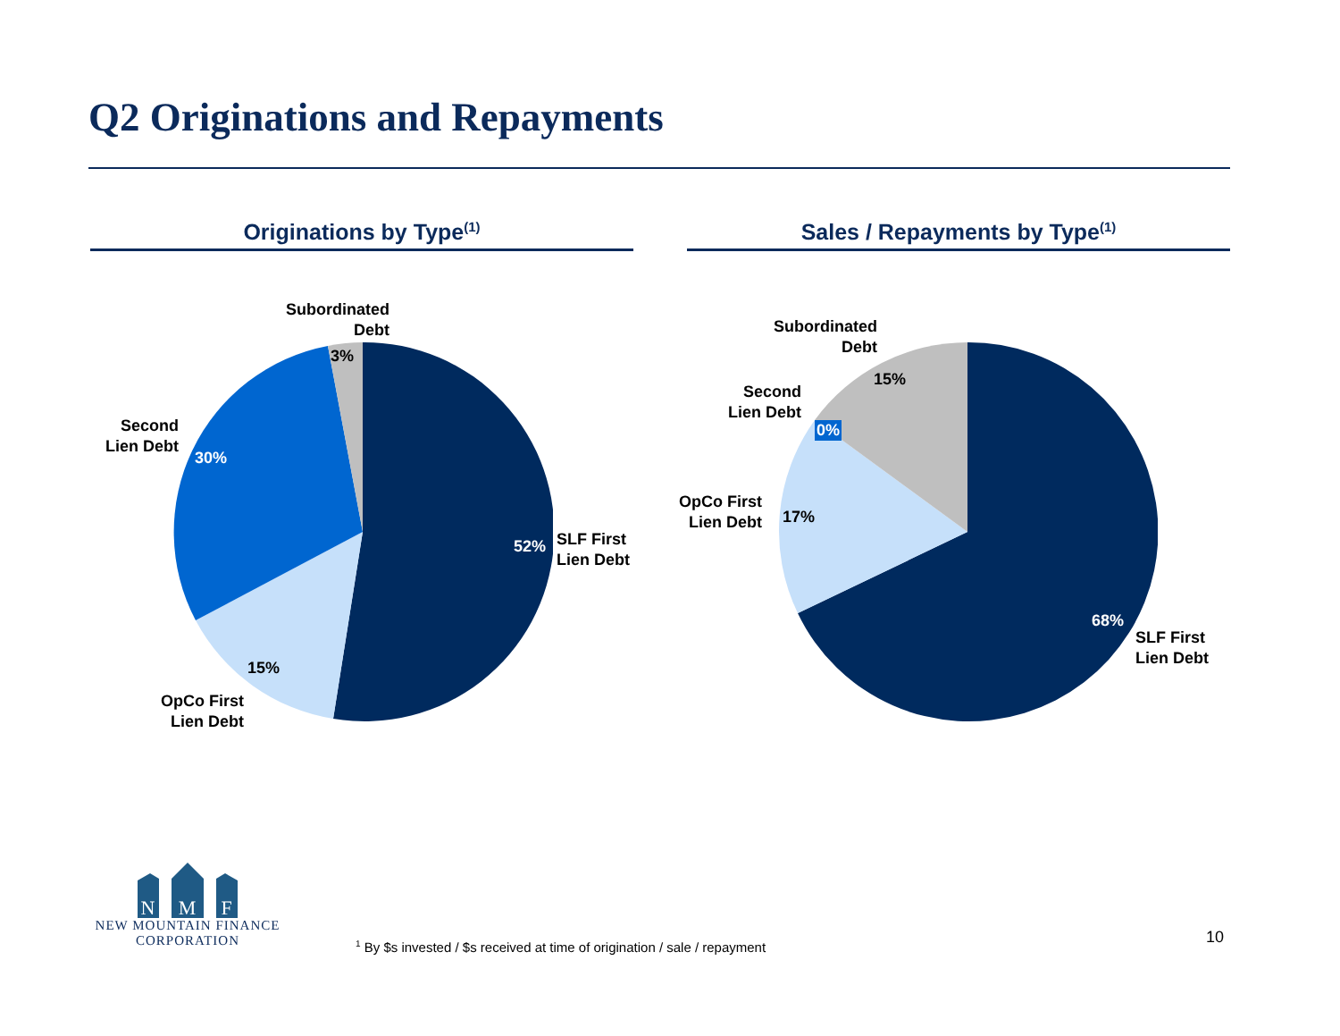Q2 Originations and Repayments
Originations by Type<sup>(1)</sup> Sales / Repayments by Type<sup>(1)</sup>
Subordinated
Debt
3%
Second
Lien Debt
30%
15%
OpCo First
Lien Debt
52%
SLF First
Lien Debt
Subordinated
Debt
15%
Second
Lien Debt
0%
OpCo First
Lien Debt
17%
68%
SLF First
Lien Debt
N
M
F
NEW MOUNTAIN FINANCE
CORPORATION
<sup>1</sup> By $s invested / $s received at time of origination / sale / repayment
10